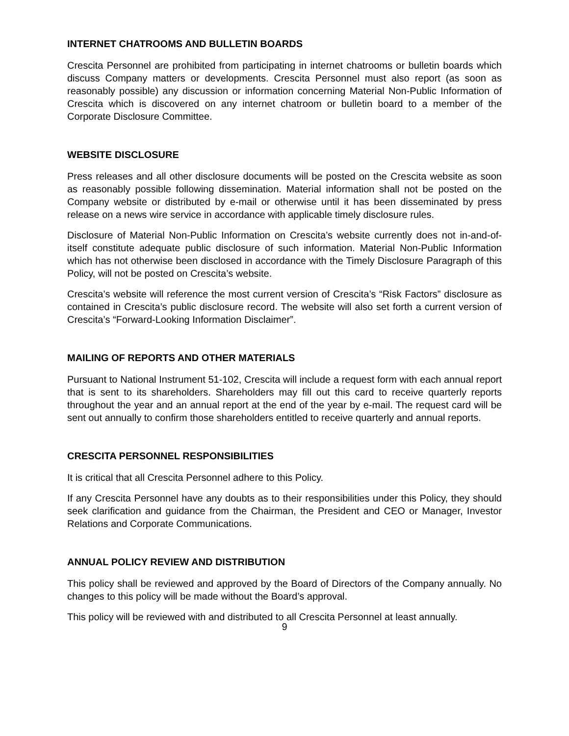INTERNET CHATROOMS AND BULLETIN BOARDS
Crescita Personnel are prohibited from participating in internet chatrooms or bulletin boards which discuss Company matters or developments. Crescita Personnel must also report (as soon as reasonably possible) any discussion or information concerning Material Non-Public Information of Crescita which is discovered on any internet chatroom or bulletin board to a member of the Corporate Disclosure Committee.
WEBSITE DISCLOSURE
Press releases and all other disclosure documents will be posted on the Crescita website as soon as reasonably possible following dissemination. Material information shall not be posted on the Company website or distributed by e-mail or otherwise until it has been disseminated by press release on a news wire service in accordance with applicable timely disclosure rules.
Disclosure of Material Non-Public Information on Crescita’s website currently does not in-and-of-itself constitute adequate public disclosure of such information. Material Non-Public Information which has not otherwise been disclosed in accordance with the Timely Disclosure Paragraph of this Policy, will not be posted on Crescita’s website.
Crescita’s website will reference the most current version of Crescita’s “Risk Factors” disclosure as contained in Crescita’s public disclosure record. The website will also set forth a current version of Crescita’s “Forward-Looking Information Disclaimer”.
MAILING OF REPORTS AND OTHER MATERIALS
Pursuant to National Instrument 51-102, Crescita will include a request form with each annual report that is sent to its shareholders. Shareholders may fill out this card to receive quarterly reports throughout the year and an annual report at the end of the year by e-mail. The request card will be sent out annually to confirm those shareholders entitled to receive quarterly and annual reports.
CRESCITA PERSONNEL RESPONSIBILITIES
It is critical that all Crescita Personnel adhere to this Policy.
If any Crescita Personnel have any doubts as to their responsibilities under this Policy, they should seek clarification and guidance from the Chairman, the President and CEO or Manager, Investor Relations and Corporate Communications.
ANNUAL POLICY REVIEW AND DISTRIBUTION
This policy shall be reviewed and approved by the Board of Directors of the Company annually. No changes to this policy will be made without the Board’s approval.
This policy will be reviewed with and distributed to all Crescita Personnel at least annually.
9